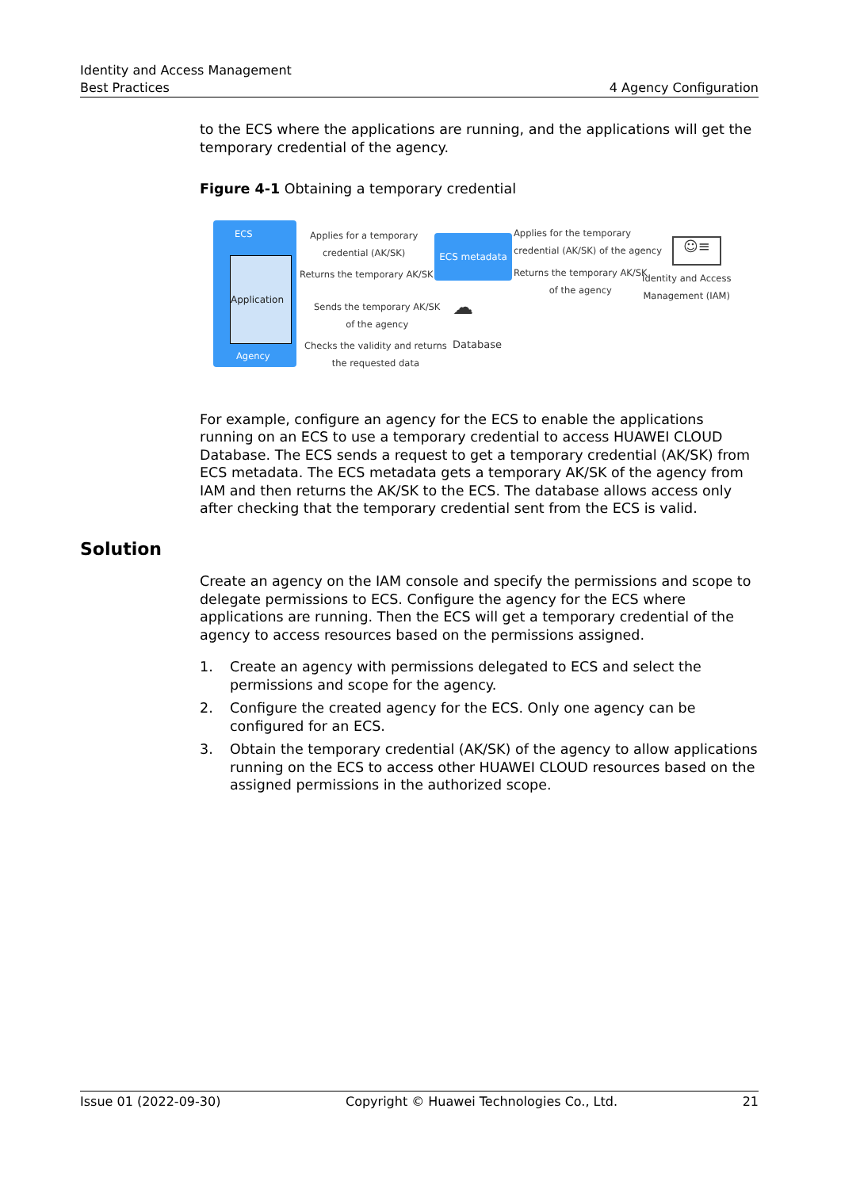Identity and Access Management
Best Practices 4 Agency Configuration
to the ECS where the applications are running, and the applications will get the temporary credential of the agency.
Figure 4-1 Obtaining a temporary credential
ECS
Application
Agency
Applies for a temporary
credential (AK/SK)
Returns the temporary AK/SK
ECS metadata
Applies for the temporary
credential (AK/SK) of the agency
Returns the temporary AK/SK
of the agency
☺≡
Identity and Access
Management (IAM)
Sends the temporary AK/SK
of the agency
☁
Database
Checks the validity and returns
the requested data
For example, configure an agency for the ECS to enable the applications running on an ECS to use a temporary credential to access HUAWEI CLOUD Database. The ECS sends a request to get a temporary credential (AK/SK) from ECS metadata. The ECS metadata gets a temporary AK/SK of the agency from IAM and then returns the AK/SK to the ECS. The database allows access only after checking that the temporary credential sent from the ECS is valid.
Solution
Create an agency on the IAM console and specify the permissions and scope to delegate permissions to ECS. Configure the agency for the ECS where applications are running. Then the ECS will get a temporary credential of the agency to access resources based on the permissions assigned.
1. Create an agency with permissions delegated to ECS and select the permissions and scope for the agency.
2. Configure the created agency for the ECS. Only one agency can be configured for an ECS.
3. Obtain the temporary credential (AK/SK) of the agency to allow applications running on the ECS to access other HUAWEI CLOUD resources based on the assigned permissions in the authorized scope.
Issue 01 (2022-09-30) Copyright © Huawei Technologies Co., Ltd. 21